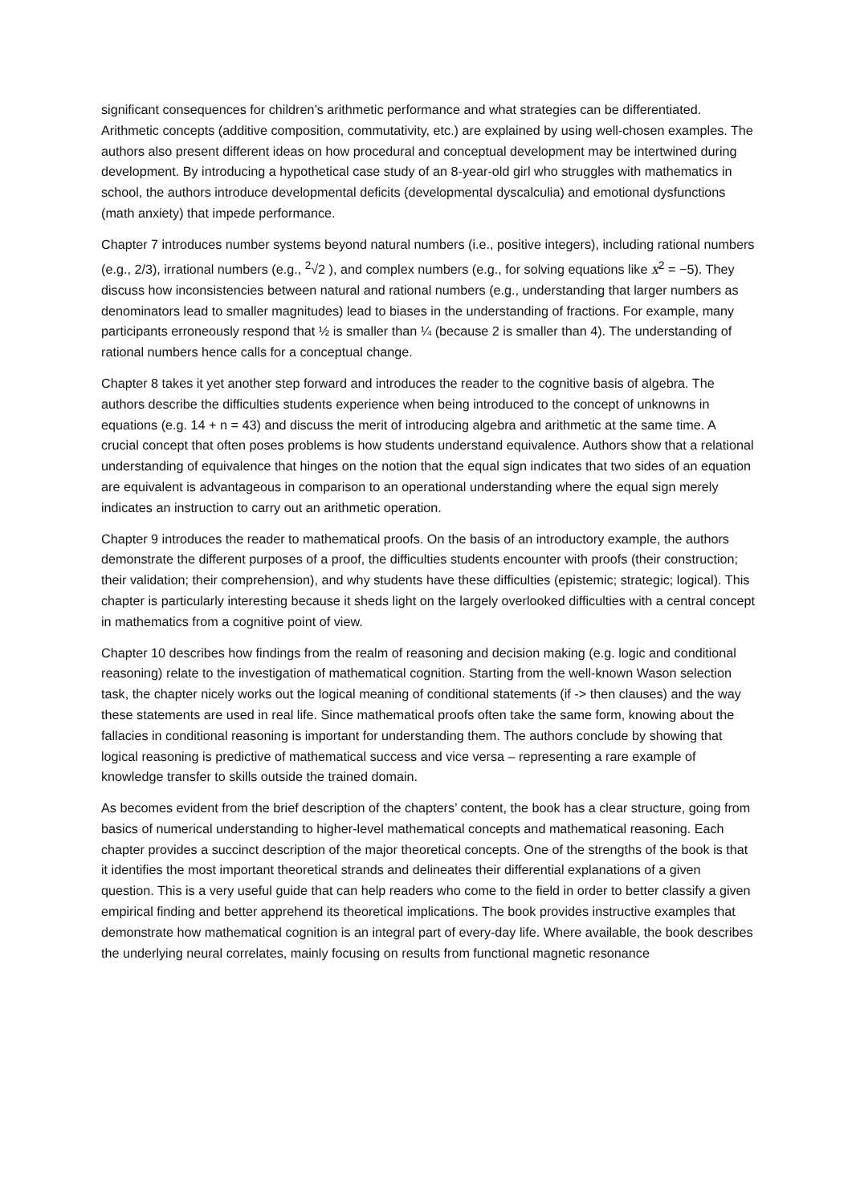significant consequences for children’s arithmetic performance and what strategies can be differentiated. Arithmetic concepts (additive composition, commutativity, etc.) are explained by using well-chosen examples. The authors also present different ideas on how procedural and conceptual development may be intertwined during development. By introducing a hypothetical case study of an 8-year-old girl who struggles with mathematics in school, the authors introduce developmental deficits (developmental dyscalculia) and emotional dysfunctions (math anxiety) that impede performance.
Chapter 7 introduces number systems beyond natural numbers (i.e., positive integers), including rational numbers (e.g., 2/3), irrational numbers (e.g., <sup>2</sup>√2 ), and complex numbers (e.g., for solving equations like x<sup>2</sup> = −5). They discuss how inconsistencies between natural and rational numbers (e.g., understanding that larger numbers as denominators lead to smaller magnitudes) lead to biases in the understanding of fractions. For example, many participants erroneously respond that ½ is smaller than ¼ (because 2 is smaller than 4). The understanding of rational numbers hence calls for a conceptual change.
Chapter 8 takes it yet another step forward and introduces the reader to the cognitive basis of algebra. The authors describe the difficulties students experience when being introduced to the concept of unknowns in equations (e.g. 14 + n = 43) and discuss the merit of introducing algebra and arithmetic at the same time. A crucial concept that often poses problems is how students understand equivalence. Authors show that a relational understanding of equivalence that hinges on the notion that the equal sign indicates that two sides of an equation are equivalent is advantageous in comparison to an operational understanding where the equal sign merely indicates an instruction to carry out an arithmetic operation.
Chapter 9 introduces the reader to mathematical proofs. On the basis of an introductory example, the authors demonstrate the different purposes of a proof, the difficulties students encounter with proofs (their construction; their validation; their comprehension), and why students have these difficulties (epistemic; strategic; logical). This chapter is particularly interesting because it sheds light on the largely overlooked difficulties with a central concept in mathematics from a cognitive point of view.
Chapter 10 describes how findings from the realm of reasoning and decision making (e.g. logic and conditional reasoning) relate to the investigation of mathematical cognition. Starting from the well-known Wason selection task, the chapter nicely works out the logical meaning of conditional statements (if -> then clauses) and the way these statements are used in real life. Since mathematical proofs often take the same form, knowing about the fallacies in conditional reasoning is important for understanding them. The authors conclude by showing that logical reasoning is predictive of mathematical success and vice versa – representing a rare example of knowledge transfer to skills outside the trained domain.
As becomes evident from the brief description of the chapters’ content, the book has a clear structure, going from basics of numerical understanding to higher-level mathematical concepts and mathematical reasoning. Each chapter provides a succinct description of the major theoretical concepts. One of the strengths of the book is that it identifies the most important theoretical strands and delineates their differential explanations of a given question. This is a very useful guide that can help readers who come to the field in order to better classify a given empirical finding and better apprehend its theoretical implications. The book provides instructive examples that demonstrate how mathematical cognition is an integral part of every-day life. Where available, the book describes the underlying neural correlates, mainly focusing on results from functional magnetic resonance